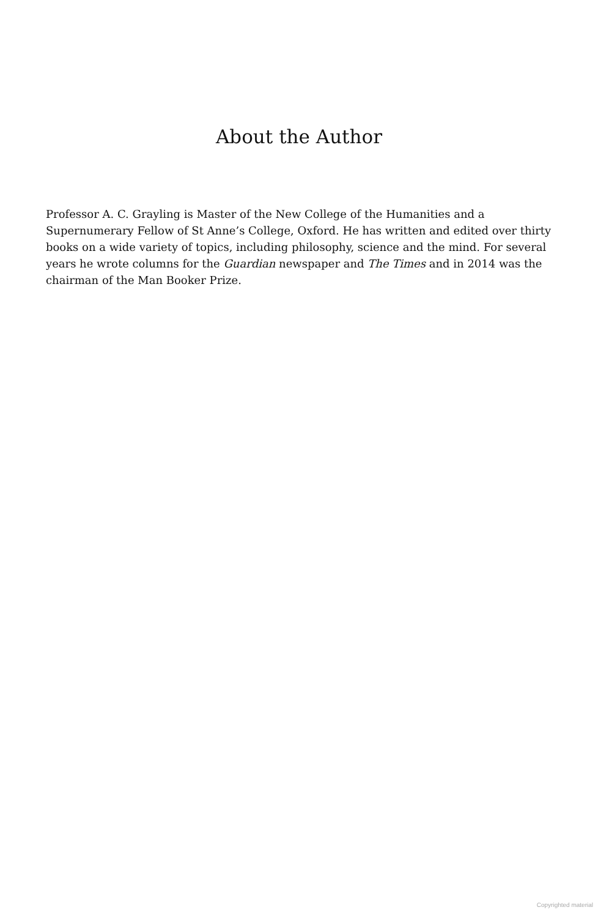About the Author
Professor A. C. Grayling is Master of the New College of the Humanities and a Supernumerary Fellow of St Anne’s College, Oxford. He has written and edited over thirty books on a wide variety of topics, including philosophy, science and the mind. For several years he wrote columns for the Guardian newspaper and The Times and in 2014 was the chairman of the Man Booker Prize.
Copyrighted material